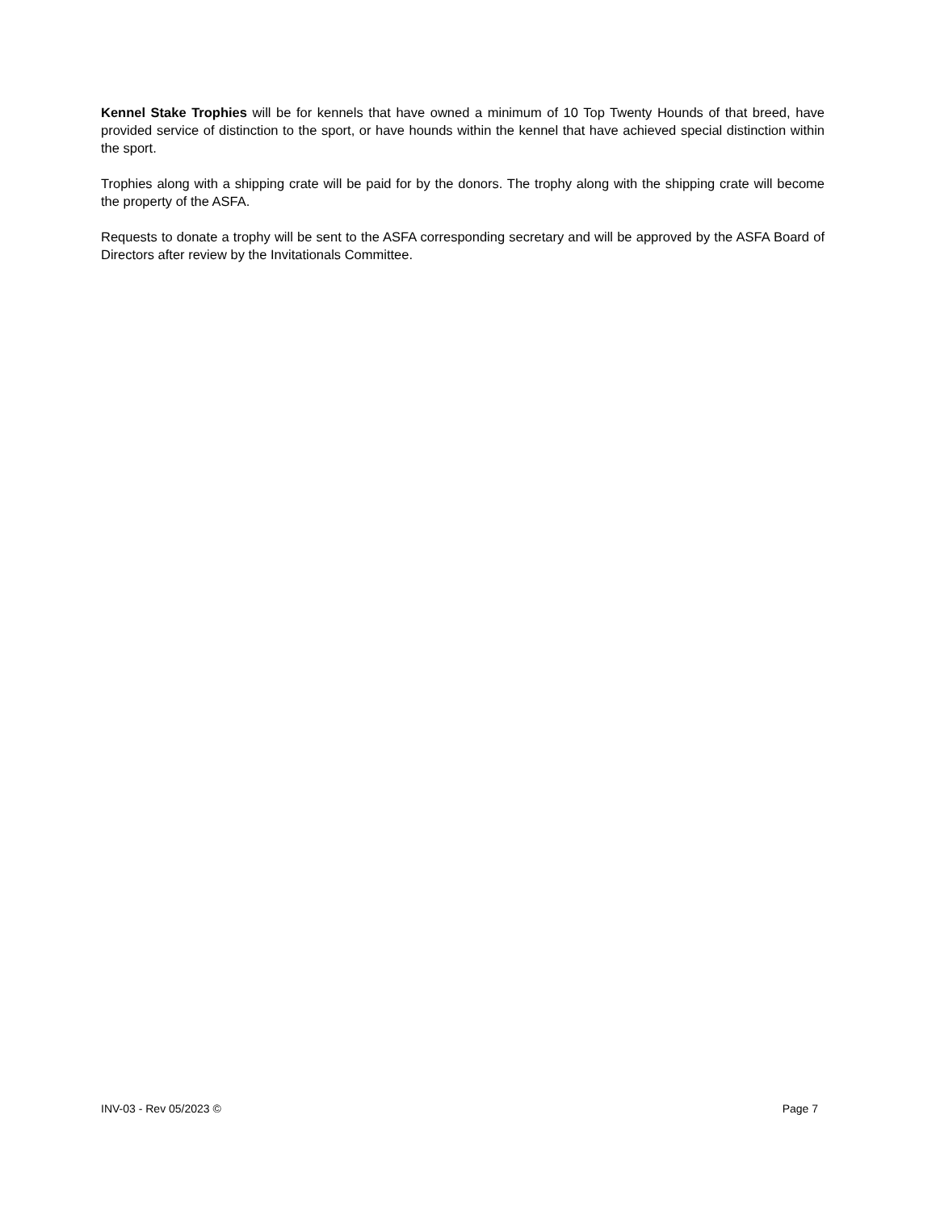Kennel Stake Trophies will be for kennels that have owned a minimum of 10 Top Twenty Hounds of that breed, have provided service of distinction to the sport, or have hounds within the kennel that have achieved special distinction within the sport.
Trophies along with a shipping crate will be paid for by the donors. The trophy along with the shipping crate will become the property of the ASFA.
Requests to donate a trophy will be sent to the ASFA corresponding secretary and will be approved by the ASFA Board of Directors after review by the Invitationals Committee.
INV-03 - Rev 05/2023 © Page 7